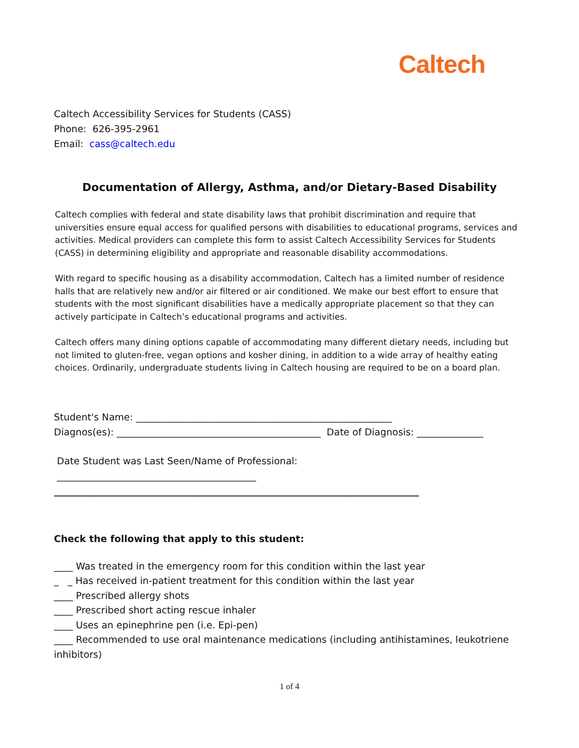Caltech
Caltech Accessibility Services for Students (CASS)
Phone: 626-395-2961
Email: cass@caltech.edu
Documentation of Allergy, Asthma, and/or Dietary-Based Disability
Caltech complies with federal and state disability laws that prohibit discrimination and require that universities ensure equal access for qualified persons with disabilities to educational programs, services and activities. Medical providers can complete this form to assist Caltech Accessibility Services for Students (CASS) in determining eligibility and appropriate and reasonable disability accommodations.
With regard to specific housing as a disability accommodation, Caltech has a limited number of residence halls that are relatively new and/or air filtered or air conditioned. We make our best effort to ensure that students with the most significant disabilities have a medically appropriate placement so that they can actively participate in Caltech’s educational programs and activities.
Caltech offers many dining options capable of accommodating many different dietary needs, including but not limited to gluten-free, vegan options and kosher dining, in addition to a wide array of healthy eating choices. Ordinarily, undergraduate students living in Caltech housing are required to be on a board plan.
Student's Name: ______________________________________________________
Diagnos(es): ___________________________________________ Date of Diagnosis: ______________
Date Student was Last Seen/Name of Professional:
__________________________________________
_____________________________________________________________________________
Check the following that apply to this student:
____ Was treated in the emergency room for this condition within the last year
_ _ Has received in-patient treatment for this condition within the last year
____ Prescribed allergy shots
____ Prescribed short acting rescue inhaler
____ Uses an epinephrine pen (i.e. Epi-pen)
____ Recommended to use oral maintenance medications (including antihistamines, leukotriene inhibitors)
1 of 4